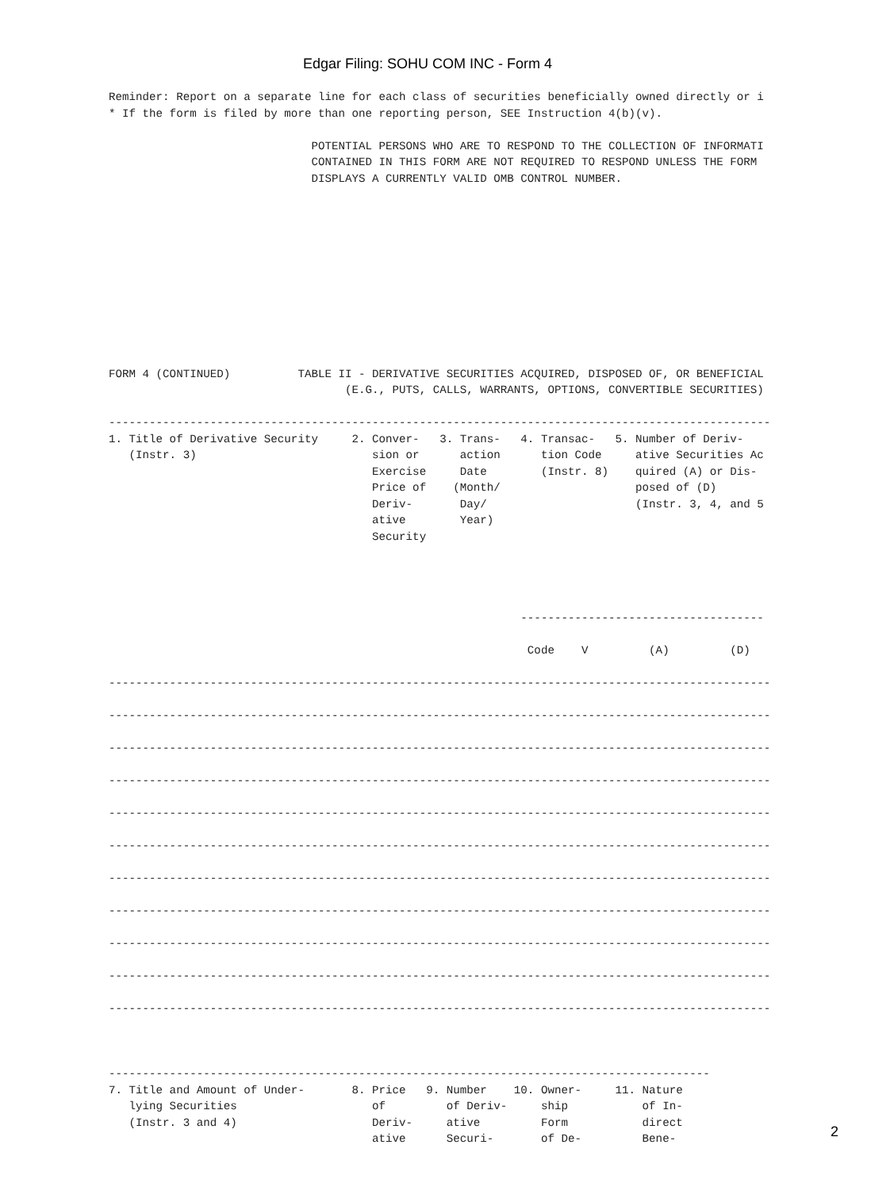Edgar Filing: SOHU COM INC - Form 4
Reminder: Report on a separate line for each class of securities beneficially owned directly or i
* If the form is filed by more than one reporting person, SEE Instruction 4(b)(v).

                              POTENTIAL PERSONS WHO ARE TO RESPOND TO THE COLLECTION OF INFORMATI
                              CONTAINED IN THIS FORM ARE NOT REQUIRED TO RESPOND UNLESS THE FORM
                              DISPLAYS A CURRENTLY VALID OMB CONTROL NUMBER.











FORM 4 (CONTINUED)          TABLE II - DERIVATIVE SECURITIES ACQUIRED, DISPOSED OF, OR BENEFICIAL
                                   (E.G., PUTS, CALLS, WARRANTS, OPTIONS, CONVERTIBLE SECURITIES)

--------------------------------------------------------------------------------------------------
1. Title of Derivative Security     2. Conver-   3. Trans-   4. Transac-   5. Number of Deriv-
   (Instr. 3)                          sion or      action      tion Code     ative Securities Ac
                                       Exercise     Date        (Instr. 8)    quired (A) or Dis-
                                       Price of    (Month/                    posed of (D)
                                       Deriv-       Day/                      (Instr. 3, 4, and 5
                                       ative        Year)
                                       Security




                                                             ------------------------------------

                                                              Code    V         (A)         (D)

--------------------------------------------------------------------------------------------------

--------------------------------------------------------------------------------------------------

--------------------------------------------------------------------------------------------------

--------------------------------------------------------------------------------------------------

--------------------------------------------------------------------------------------------------

--------------------------------------------------------------------------------------------------

--------------------------------------------------------------------------------------------------

--------------------------------------------------------------------------------------------------

--------------------------------------------------------------------------------------------------

--------------------------------------------------------------------------------------------------

--------------------------------------------------------------------------------------------------



-----------------------------------------------------------------------------------------
7. Title and Amount of Under-       8. Price   9. Number    10. Owner-     11. Nature
   lying Securities                    of         of Deriv-     ship           of In-
   (Instr. 3 and 4)                    Deriv-     ative         Form           direct
                                       ative      Securi-       of De-         Bene-
2